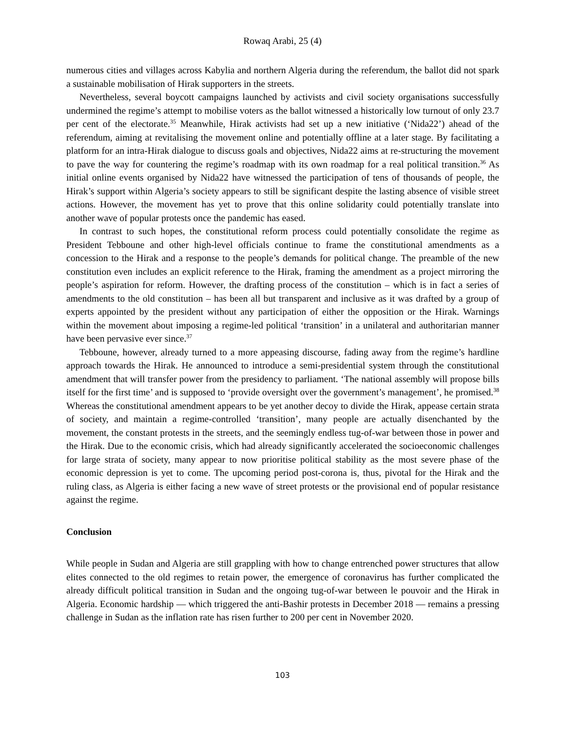Rowaq Arabi, 25 (4)
numerous cities and villages across Kabylia and northern Algeria during the referendum, the ballot did not spark a sustainable mobilisation of Hirak supporters in the streets.
Nevertheless, several boycott campaigns launched by activists and civil society organisations successfully undermined the regime’s attempt to mobilise voters as the ballot witnessed a historically low turnout of only 23.7 per cent of the electorate.<sup>35</sup> Meanwhile, Hirak activists had set up a new initiative (‘Nida22’) ahead of the referendum, aiming at revitalising the movement online and potentially offline at a later stage. By facilitating a platform for an intra-Hirak dialogue to discuss goals and objectives, Nida22 aims at re-structuring the movement to pave the way for countering the regime’s roadmap with its own roadmap for a real political transition.<sup>36</sup> As initial online events organised by Nida22 have witnessed the participation of tens of thousands of people, the Hirak’s support within Algeria’s society appears to still be significant despite the lasting absence of visible street actions. However, the movement has yet to prove that this online solidarity could potentially translate into another wave of popular protests once the pandemic has eased.
In contrast to such hopes, the constitutional reform process could potentially consolidate the regime as President Tebboune and other high-level officials continue to frame the constitutional amendments as a concession to the Hirak and a response to the people’s demands for political change. The preamble of the new constitution even includes an explicit reference to the Hirak, framing the amendment as a project mirroring the people’s aspiration for reform. However, the drafting process of the constitution – which is in fact a series of amendments to the old constitution – has been all but transparent and inclusive as it was drafted by a group of experts appointed by the president without any participation of either the opposition or the Hirak. Warnings within the movement about imposing a regime-led political ‘transition’ in a unilateral and authoritarian manner have been pervasive ever since.<sup>37</sup>
Tebboune, however, already turned to a more appeasing discourse, fading away from the regime’s hardline approach towards the Hirak. He announced to introduce a semi-presidential system through the constitutional amendment that will transfer power from the presidency to parliament. ‘The national assembly will propose bills itself for the first time’ and is supposed to ‘provide oversight over the government’s management’, he promised.<sup>38</sup> Whereas the constitutional amendment appears to be yet another decoy to divide the Hirak, appease certain strata of society, and maintain a regime-controlled ‘transition’, many people are actually disenchanted by the movement, the constant protests in the streets, and the seemingly endless tug-of-war between those in power and the Hirak. Due to the economic crisis, which had already significantly accelerated the socioeconomic challenges for large strata of society, many appear to now prioritise political stability as the most severe phase of the economic depression is yet to come. The upcoming period post-corona is, thus, pivotal for the Hirak and the ruling class, as Algeria is either facing a new wave of street protests or the provisional end of popular resistance against the regime.
Conclusion
While people in Sudan and Algeria are still grappling with how to change entrenched power structures that allow elites connected to the old regimes to retain power, the emergence of coronavirus has further complicated the already difficult political transition in Sudan and the ongoing tug-of-war between le pouvoir and the Hirak in Algeria. Economic hardship — which triggered the anti-Bashir protests in December 2018 — remains a pressing challenge in Sudan as the inflation rate has risen further to 200 per cent in November 2020.
103